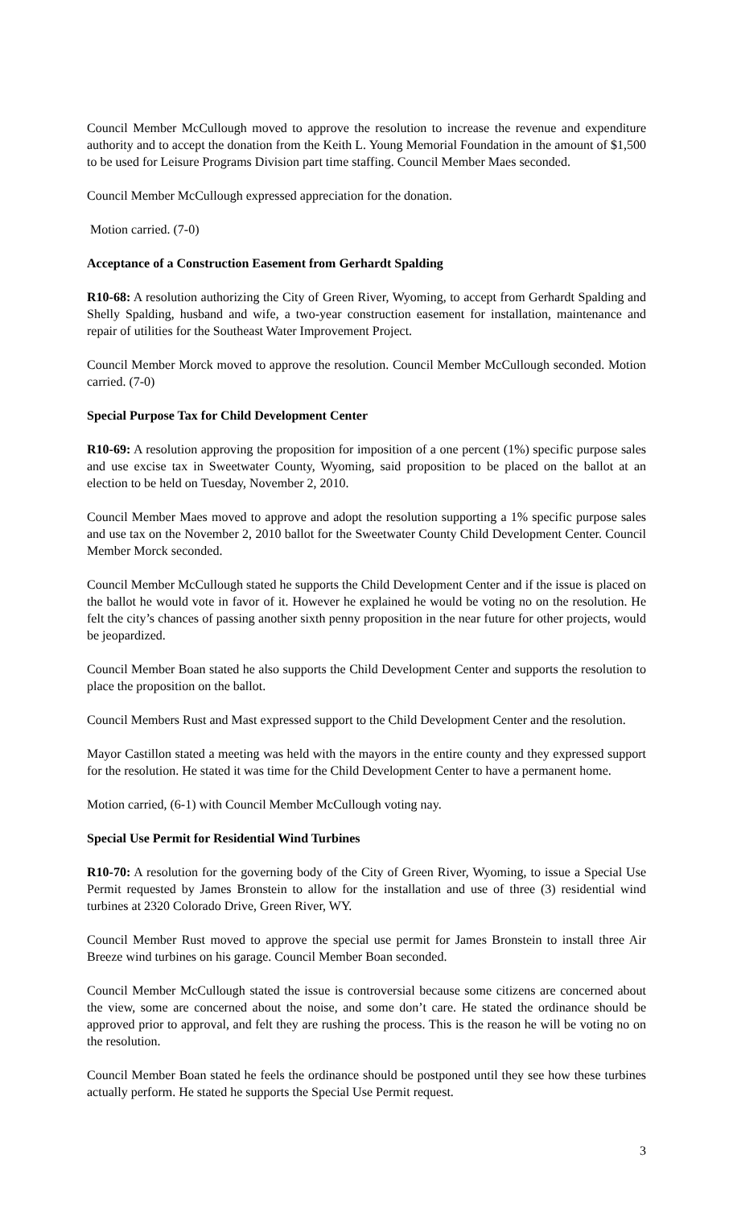Council Member McCullough moved to approve the resolution to increase the revenue and expenditure authority and to accept the donation from the Keith L. Young Memorial Foundation in the amount of $1,500 to be used for Leisure Programs Division part time staffing. Council Member Maes seconded.
Council Member McCullough expressed appreciation for the donation.
Motion carried. (7-0)
Acceptance of a Construction Easement from Gerhardt Spalding
R10-68: A resolution authorizing the City of Green River, Wyoming, to accept from Gerhardt Spalding and Shelly Spalding, husband and wife, a two-year construction easement for installation, maintenance and repair of utilities for the Southeast Water Improvement Project.
Council Member Morck moved to approve the resolution. Council Member McCullough seconded. Motion carried. (7-0)
Special Purpose Tax for Child Development Center
R10-69: A resolution approving the proposition for imposition of a one percent (1%) specific purpose sales and use excise tax in Sweetwater County, Wyoming, said proposition to be placed on the ballot at an election to be held on Tuesday, November 2, 2010.
Council Member Maes moved to approve and adopt the resolution supporting a 1% specific purpose sales and use tax on the November 2, 2010 ballot for the Sweetwater County Child Development Center. Council Member Morck seconded.
Council Member McCullough stated he supports the Child Development Center and if the issue is placed on the ballot he would vote in favor of it. However he explained he would be voting no on the resolution. He felt the city’s chances of passing another sixth penny proposition in the near future for other projects, would be jeopardized.
Council Member Boan stated he also supports the Child Development Center and supports the resolution to place the proposition on the ballot.
Council Members Rust and Mast expressed support to the Child Development Center and the resolution.
Mayor Castillon stated a meeting was held with the mayors in the entire county and they expressed support for the resolution. He stated it was time for the Child Development Center to have a permanent home.
Motion carried, (6-1) with Council Member McCullough voting nay.
Special Use Permit for Residential Wind Turbines
R10-70: A resolution for the governing body of the City of Green River, Wyoming, to issue a Special Use Permit requested by James Bronstein to allow for the installation and use of three (3) residential wind turbines at 2320 Colorado Drive, Green River, WY.
Council Member Rust moved to approve the special use permit for James Bronstein to install three Air Breeze wind turbines on his garage. Council Member Boan seconded.
Council Member McCullough stated the issue is controversial because some citizens are concerned about the view, some are concerned about the noise, and some don’t care. He stated the ordinance should be approved prior to approval, and felt they are rushing the process. This is the reason he will be voting no on the resolution.
Council Member Boan stated he feels the ordinance should be postponed until they see how these turbines actually perform. He stated he supports the Special Use Permit request.
3